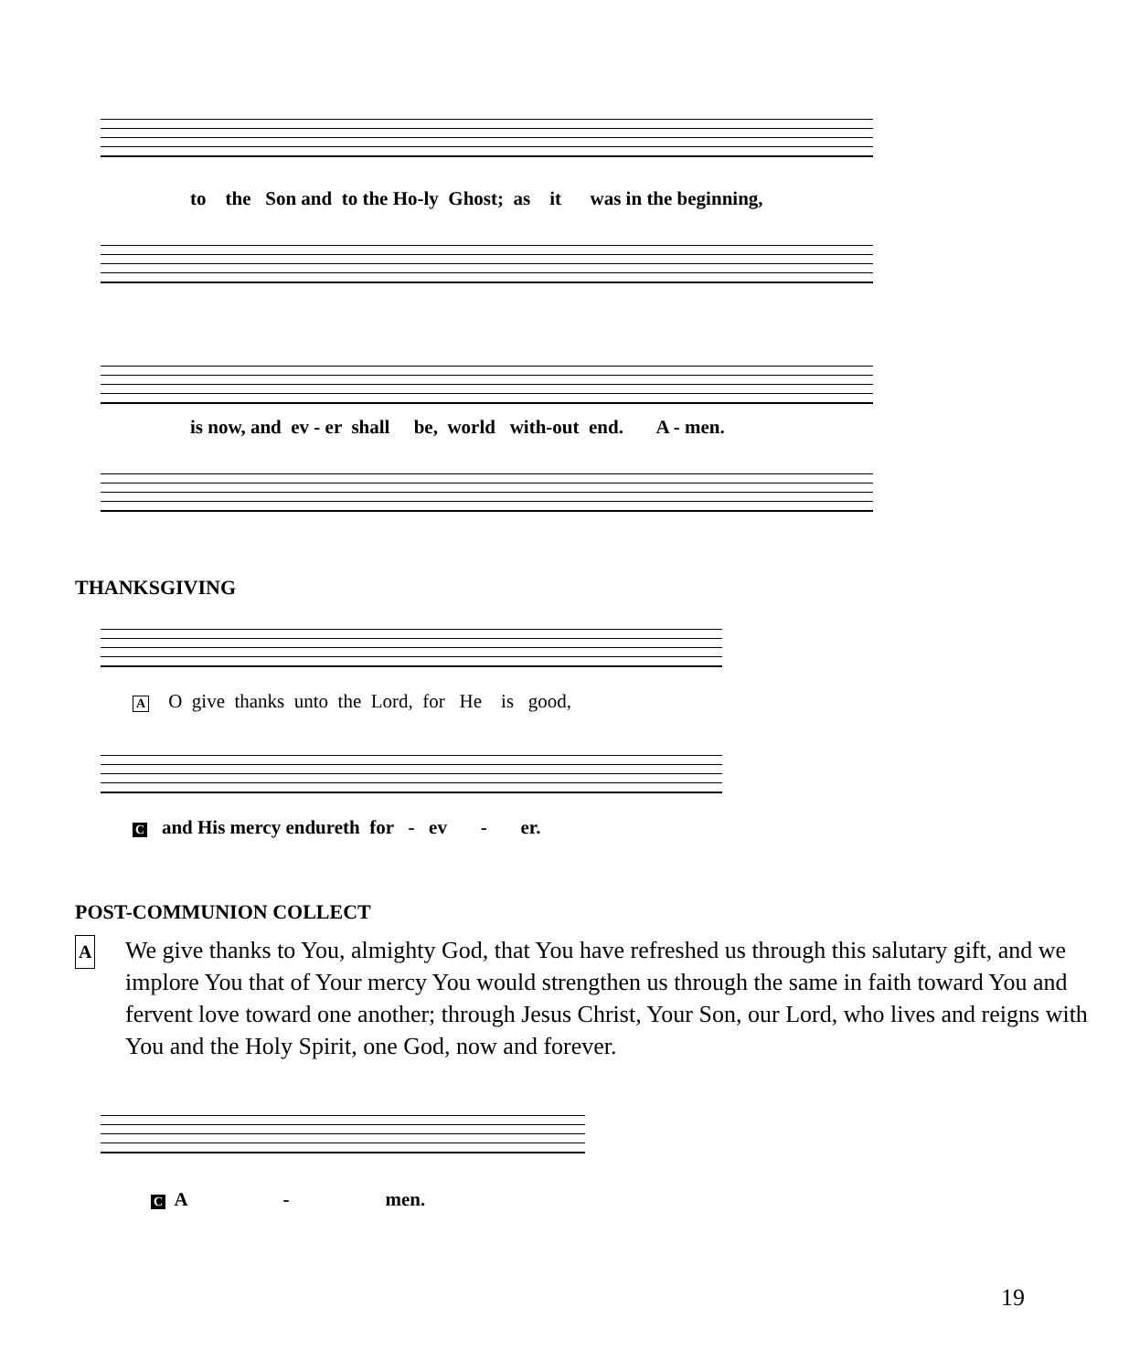to the Son and to the Ho-ly Ghost; as it was in the beginning,
is now, and ev - er shall be, world with-out end. A - men.
THANKSGIVING
A O give thanks unto the Lord, for He is good,
C and His mercy endureth for - ev - er.
POST-COMMUNION COLLECT
A
We give thanks to You, almighty God, that You have refreshed us through this salutary gift, and we implore You that of Your mercy You would strengthen us through the same in faith toward You and fervent love toward one another; through Jesus Christ, Your Son, our Lord, who lives and reigns with You and the Holy Spirit, one God, now and forever.
C A - men.
19